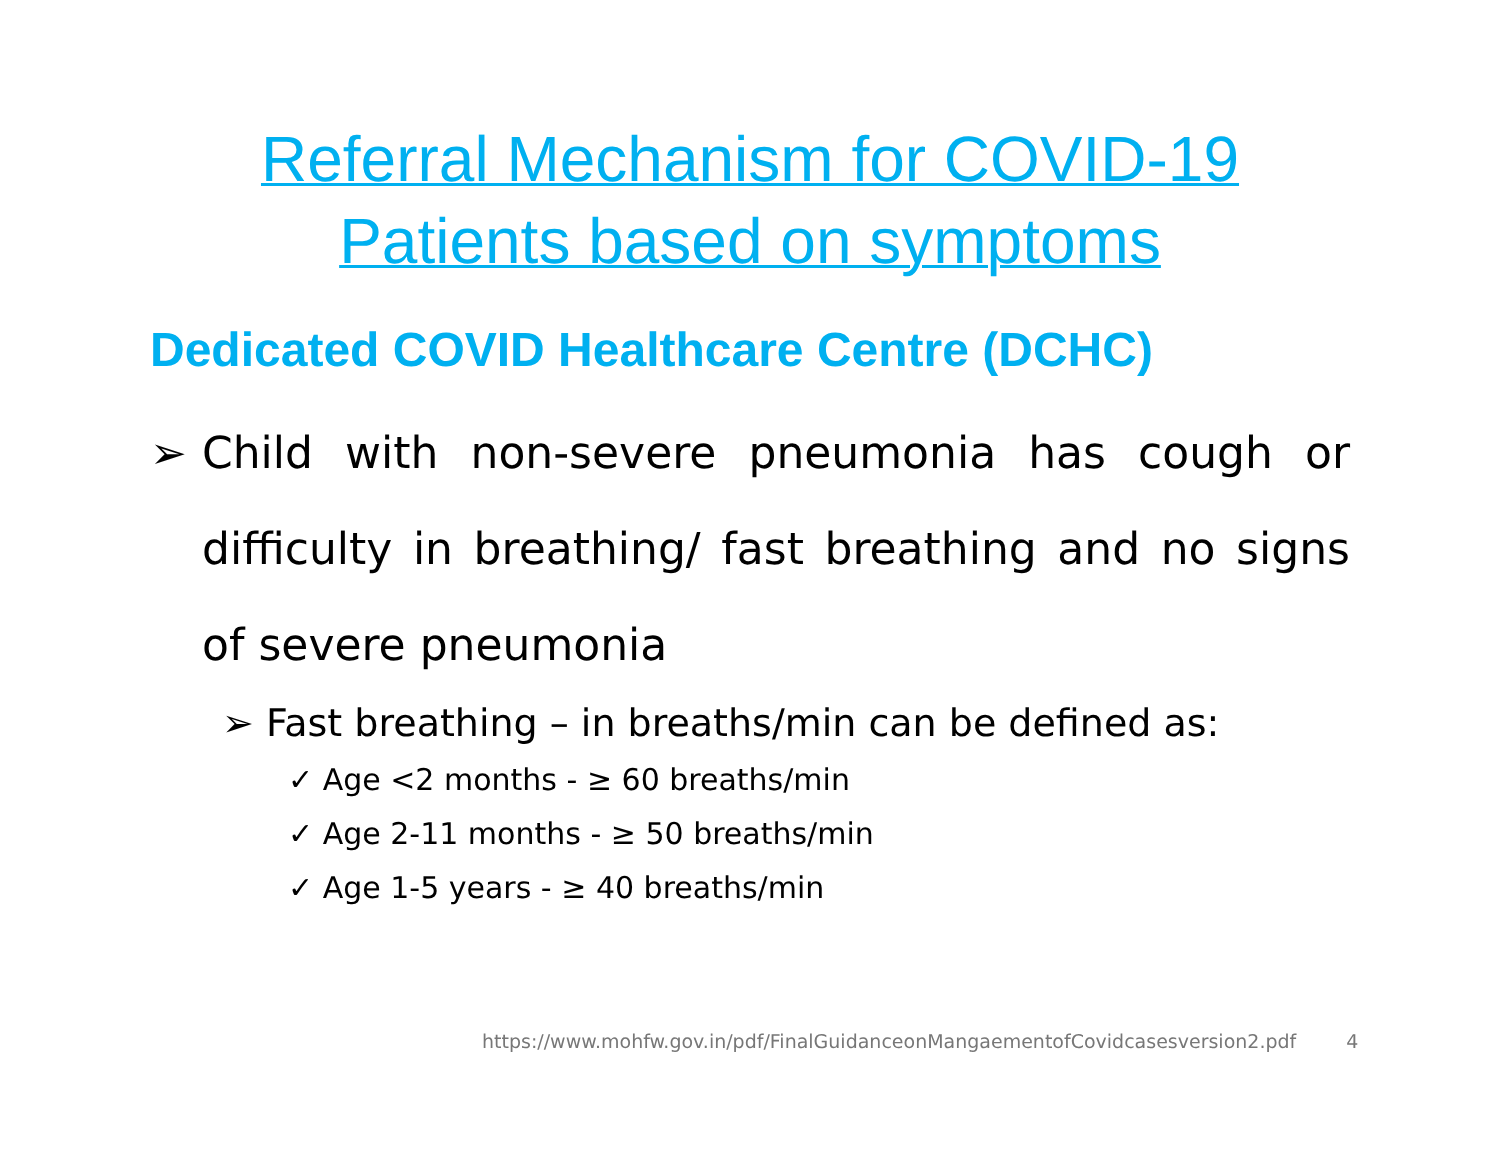Referral Mechanism for COVID-19
Patients based on symptoms
Dedicated COVID Healthcare Centre (DCHC)
➢ Child with non-severe pneumonia has cough or difficulty in breathing/ fast breathing and no signs of severe pneumonia
➢ Fast breathing – in breaths/min can be defined as:
✓ Age <2 months - ≥ 60 breaths/min
✓ Age 2-11 months - ≥ 50 breaths/min
✓ Age 1-5 years - ≥ 40 breaths/min
https://www.mohfw.gov.in/pdf/FinalGuidanceonMangaementofCovidcasesversion2.pdf 4